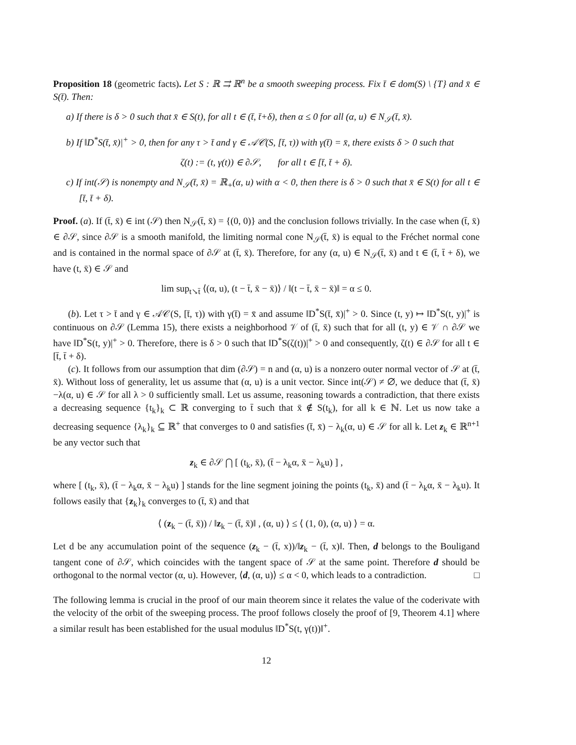Proposition 18 (geometric facts). Let S : ℝ ⇉ ℝ<sup>n</sup> be a smooth sweeping process. Fix t̄ ∈ dom(S) \ {T} and x̄ ∈ S(t̄). Then:
a) If there is δ > 0 such that x̄ ∈ S(t), for all t ∈ (t̄, t̄+δ), then α ≤ 0 for all (α, u) ∈ N<sub>𝒮</sub>(t̄, x̄).
b) If ‖D<sup>*</sup>S(t̄, x̄)|<sup>+</sup> > 0, then for any τ > t̄ and γ ∈ 𝒜𝒞(S, [t̄, τ)) with γ(t̄) = x̄, there exists δ > 0 such that
ζ(t) := (t, γ(t)) ∈ ∂𝒮, for all t ∈ [t̄, t̄ + δ).
c) If int(𝒮) is nonempty and N<sub>𝒮</sub>(t̄, x̄) = ℝ<sub>+</sub>(α, u) with α < 0, then there is δ > 0 such that x̄ ∈ S(t) for all t ∈ [t̄, t̄ + δ).
Proof. (a). If (t̄, x̄) ∈ int (𝒮) then N<sub>𝒮</sub>(t̄, x̄) = {(0, 0)} and the conclusion follows trivially. In the case when (t̄, x̄) ∈ ∂𝒮, since ∂𝒮 is a smooth manifold, the limiting normal cone N<sub>𝒮</sub>(t̄, x̄) is equal to the Fréchet normal cone and is contained in the normal space of ∂𝒮 at (t̄, x̄). Therefore, for any (α, u) ∈ N<sub>𝒮</sub>(t̄, x̄) and t ∈ (t̄, t̄ + δ), we have (t, x̄) ∈ 𝒮 and
lim sup<sub>t↘t̄</sub> ⟨(α, u), (t − t̄, x̄ − x̄)⟩ / ‖(t − t̄, x̄ − x̄)‖ = α ≤ 0.
(b). Let τ > t̄ and γ ∈ 𝒜𝒞(S, [t̄, τ)) with γ(t̄) = x̄ and assume ‖D<sup>*</sup>S(t̄, x̄)|<sup>+</sup> > 0. Since (t, y) ↦ ‖D<sup>*</sup>S(t, y)|<sup>+</sup> is continuous on ∂𝒮 (Lemma 15), there exists a neighborhood 𝒱 of (t̄, x̄) such that for all (t, y) ∈ 𝒱 ∩ ∂𝒮 we have ‖D<sup>*</sup>S(t, y)|<sup>+</sup> > 0. Therefore, there is δ > 0 such that ‖D<sup>*</sup>S(ζ(t))|<sup>+</sup> > 0 and consequently, ζ(t) ∈ ∂𝒮 for all t ∈ [t̄, t̄ + δ).
(c). It follows from our assumption that dim (∂𝒮) = n and (α, u) is a nonzero outer normal vector of 𝒮 at (t̄, x̄). Without loss of generality, let us assume that (α, u) is a unit vector. Since int(𝒮) ≠ ∅, we deduce that (t̄, x̄)−λ(α, u) ∈ 𝒮 for all λ > 0 sufficiently small. Let us assume, reasoning towards a contradiction, that there exists a decreasing sequence {t<sub>k</sub>}<sub>k</sub> ⊂ ℝ converging to t̄ such that x̄ ∉ S(t<sub>k</sub>), for all k ∈ ℕ. Let us now take a decreasing sequence {λ<sub>k</sub>}<sub>k</sub> ⊆ ℝ<sup>+</sup> that converges to 0 and satisfies (t̄, x̄) − λ<sub>k</sub>(α, u) ∈ 𝒮 for all k. Let z<sub>k</sub> ∈ ℝ<sup>n+1</sup> be any vector such that
z<sub>k</sub> ∈ ∂𝒮 ⋂ [ (t<sub>k</sub>, x̄), (t̄ − λ<sub>k</sub>α, x̄ − λ<sub>k</sub>u) ] ,
where [ (t<sub>k</sub>, x̄), (t̄ − λ<sub>k</sub>α, x̄ − λ<sub>k</sub>u) ] stands for the line segment joining the points (t<sub>k</sub>, x̄) and (t̄ − λ<sub>k</sub>α, x̄ − λ<sub>k</sub>u). It follows easily that {z<sub>k</sub>}<sub>k</sub> converges to (t̄, x̄) and that
⟨ (z<sub>k</sub> − (t̄, x̄)) / ‖z<sub>k</sub> − (t̄, x̄)‖ , (α, u) ⟩ ≤ ⟨ (1, 0), (α, u) ⟩ = α.
Let d be any accumulation point of the sequence (z<sub>k</sub> − (t̄, x))/‖z<sub>k</sub> − (t̄, x)‖. Then, d belongs to the Bouligand tangent cone of ∂𝒮, which coincides with the tangent space of 𝒮 at the same point. Therefore d should be orthogonal to the normal vector (α, u). However, ⟨d, (α, u)⟩ ≤ α < 0, which leads to a contradiction. □
The following lemma is crucial in the proof of our main theorem since it relates the value of the coderivate with the velocity of the orbit of the sweeping process. The proof follows closely the proof of [9, Theorem 4.1] where a similar result has been established for the usual modulus ‖D<sup>*</sup>S(t, γ(t))‖<sup>+</sup>.
12